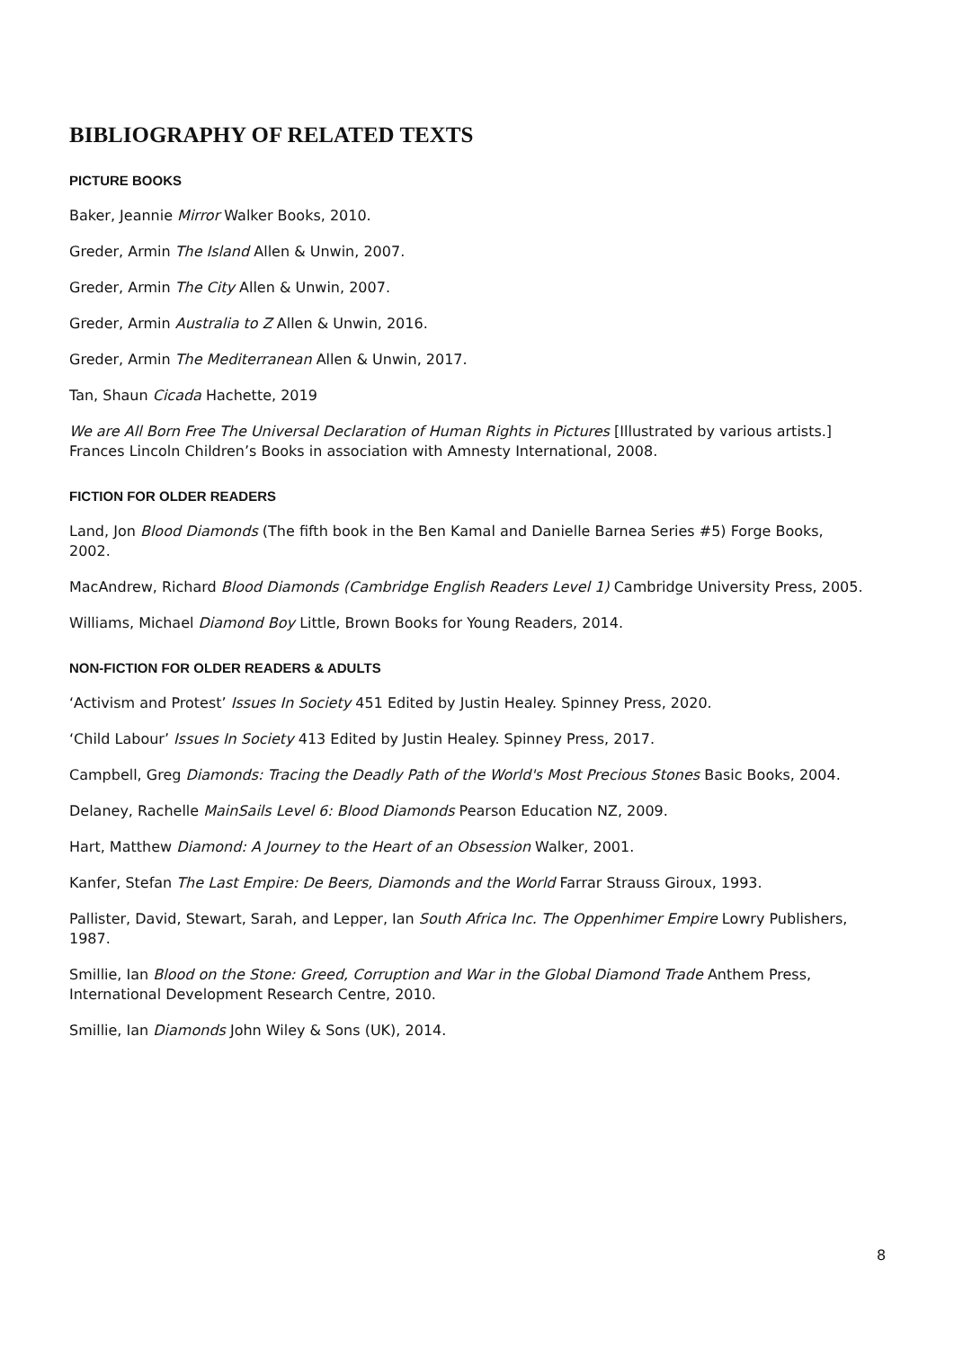BIBLIOGRAPHY OF RELATED TEXTS
PICTURE BOOKS
Baker, Jeannie Mirror Walker Books, 2010.
Greder, Armin The Island Allen & Unwin, 2007.
Greder, Armin The City Allen & Unwin, 2007.
Greder, Armin Australia to Z Allen & Unwin, 2016.
Greder, Armin The Mediterranean Allen & Unwin, 2017.
Tan, Shaun Cicada Hachette, 2019
We are All Born Free The Universal Declaration of Human Rights in Pictures [Illustrated by various artists.] Frances Lincoln Children’s Books in association with Amnesty International, 2008.
FICTION FOR OLDER READERS
Land, Jon Blood Diamonds (The fifth book in the Ben Kamal and Danielle Barnea Series #5) Forge Books, 2002.
MacAndrew, Richard Blood Diamonds (Cambridge English Readers Level 1) Cambridge University Press, 2005.
Williams, Michael Diamond Boy Little, Brown Books for Young Readers, 2014.
NON-FICTION FOR OLDER READERS & ADULTS
‘Activism and Protest’ Issues In Society 451 Edited by Justin Healey. Spinney Press, 2020.
‘Child Labour’ Issues In Society 413 Edited by Justin Healey. Spinney Press, 2017.
Campbell, Greg Diamonds: Tracing the Deadly Path of the World's Most Precious Stones Basic Books, 2004.
Delaney, Rachelle MainSails Level 6: Blood Diamonds Pearson Education NZ, 2009.
Hart, Matthew Diamond: A Journey to the Heart of an Obsession Walker, 2001.
Kanfer, Stefan The Last Empire: De Beers, Diamonds and the World Farrar Strauss Giroux, 1993.
Pallister, David, Stewart, Sarah, and Lepper, Ian South Africa Inc. The Oppenhimer Empire Lowry Publishers, 1987.
Smillie, Ian Blood on the Stone: Greed, Corruption and War in the Global Diamond Trade Anthem Press, International Development Research Centre, 2010.
Smillie, Ian Diamonds John Wiley & Sons (UK), 2014.
8